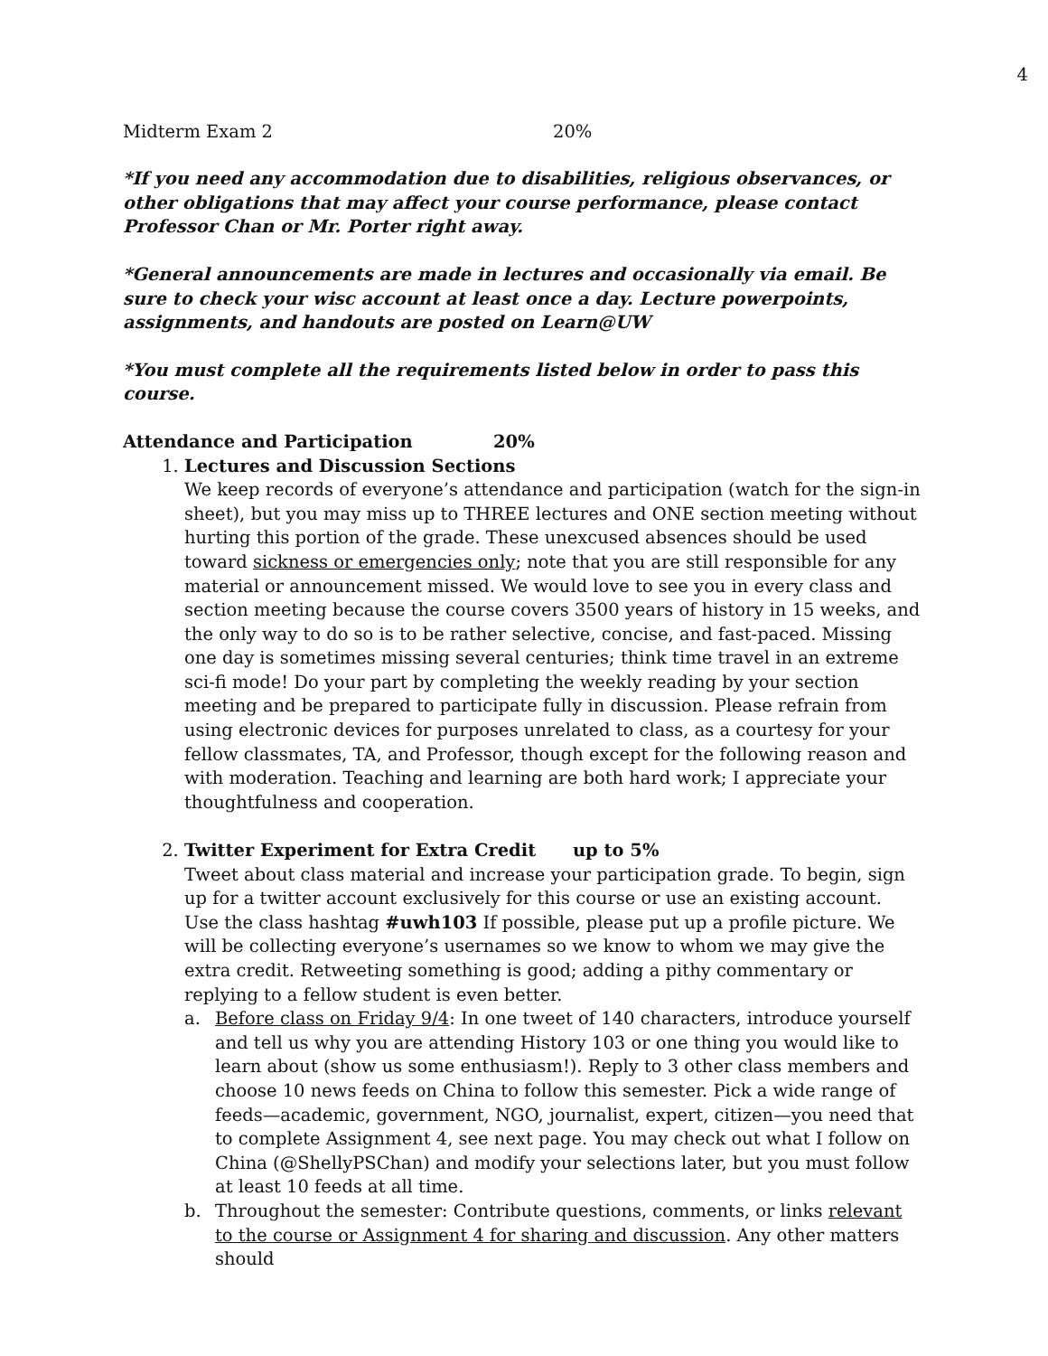4
Midterm Exam 2 20%
*If you need any accommodation due to disabilities, religious observances, or other obligations that may affect your course performance, please contact Professor Chan or Mr. Porter right away.
*General announcements are made in lectures and occasionally via email. Be sure to check your wisc account at least once a day. Lecture powerpoints, assignments, and handouts are posted on Learn@UW
*You must complete all the requirements listed below in order to pass this course.
Attendance and Participation 20%
1. Lectures and Discussion Sections
We keep records of everyone’s attendance and participation (watch for the sign-in sheet), but you may miss up to THREE lectures and ONE section meeting without hurting this portion of the grade. These unexcused absences should be used toward sickness or emergencies only; note that you are still responsible for any material or announcement missed. We would love to see you in every class and section meeting because the course covers 3500 years of history in 15 weeks, and the only way to do so is to be rather selective, concise, and fast-paced. Missing one day is sometimes missing several centuries; think time travel in an extreme sci-fi mode! Do your part by completing the weekly reading by your section meeting and be prepared to participate fully in discussion. Please refrain from using electronic devices for purposes unrelated to class, as a courtesy for your fellow classmates, TA, and Professor, though except for the following reason and with moderation. Teaching and learning are both hard work; I appreciate your thoughtfulness and cooperation.
2. Twitter Experiment for Extra Credit up to 5%
Tweet about class material and increase your participation grade. To begin, sign up for a twitter account exclusively for this course or use an existing account. Use the class hashtag #uwh103 If possible, please put up a profile picture. We will be collecting everyone’s usernames so we know to whom we may give the extra credit. Retweeting something is good; adding a pithy commentary or replying to a fellow student is even better.
a. Before class on Friday 9/4: In one tweet of 140 characters, introduce yourself and tell us why you are attending History 103 or one thing you would like to learn about (show us some enthusiasm!). Reply to 3 other class members and choose 10 news feeds on China to follow this semester. Pick a wide range of feeds—academic, government, NGO, journalist, expert, citizen—you need that to complete Assignment 4, see next page. You may check out what I follow on China (@ShellyPSChan) and modify your selections later, but you must follow at least 10 feeds at all time.
b. Throughout the semester: Contribute questions, comments, or links relevant to the course or Assignment 4 for sharing and discussion. Any other matters should